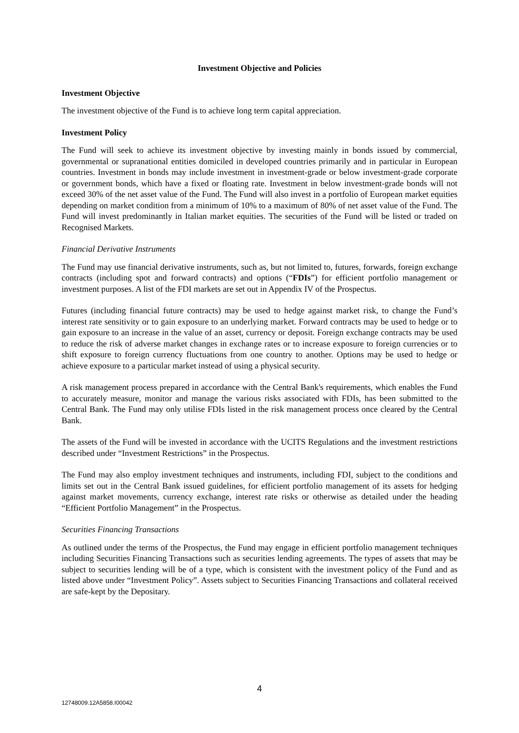Investment Objective and Policies
Investment Objective
The investment objective of the Fund is to achieve long term capital appreciation.
Investment Policy
The Fund will seek to achieve its investment objective by investing mainly in bonds issued by commercial, governmental or supranational entities domiciled in developed countries primarily and in particular in European countries. Investment in bonds may include investment in investment-grade or below investment-grade corporate or government bonds, which have a fixed or floating rate. Investment in below investment-grade bonds will not exceed 30% of the net asset value of the Fund. The Fund will also invest in a portfolio of European market equities depending on market condition from a minimum of 10% to a maximum of 80% of net asset value of the Fund. The Fund will invest predominantly in Italian market equities. The securities of the Fund will be listed or traded on Recognised Markets.
Financial Derivative Instruments
The Fund may use financial derivative instruments, such as, but not limited to, futures, forwards, foreign exchange contracts (including spot and forward contracts) and options (“FDIs”) for efficient portfolio management or investment purposes. A list of the FDI markets are set out in Appendix IV of the Prospectus.
Futures (including financial future contracts) may be used to hedge against market risk, to change the Fund’s interest rate sensitivity or to gain exposure to an underlying market. Forward contracts may be used to hedge or to gain exposure to an increase in the value of an asset, currency or deposit. Foreign exchange contracts may be used to reduce the risk of adverse market changes in exchange rates or to increase exposure to foreign currencies or to shift exposure to foreign currency fluctuations from one country to another. Options may be used to hedge or achieve exposure to a particular market instead of using a physical security.
A risk management process prepared in accordance with the Central Bank's requirements, which enables the Fund to accurately measure, monitor and manage the various risks associated with FDIs, has been submitted to the Central Bank. The Fund may only utilise FDIs listed in the risk management process once cleared by the Central Bank.
The assets of the Fund will be invested in accordance with the UCITS Regulations and the investment restrictions described under “Investment Restrictions” in the Prospectus.
The Fund may also employ investment techniques and instruments, including FDI, subject to the conditions and limits set out in the Central Bank issued guidelines, for efficient portfolio management of its assets for hedging against market movements, currency exchange, interest rate risks or otherwise as detailed under the heading “Efficient Portfolio Management” in the Prospectus.
Securities Financing Transactions
As outlined under the terms of the Prospectus, the Fund may engage in efficient portfolio management techniques including Securities Financing Transactions such as securities lending agreements. The types of assets that may be subject to securities lending will be of a type, which is consistent with the investment policy of the Fund and as listed above under “Investment Policy”. Assets subject to Securities Financing Transactions and collateral received are safe-kept by the Depositary.
4
12748009.12A5858.I00042